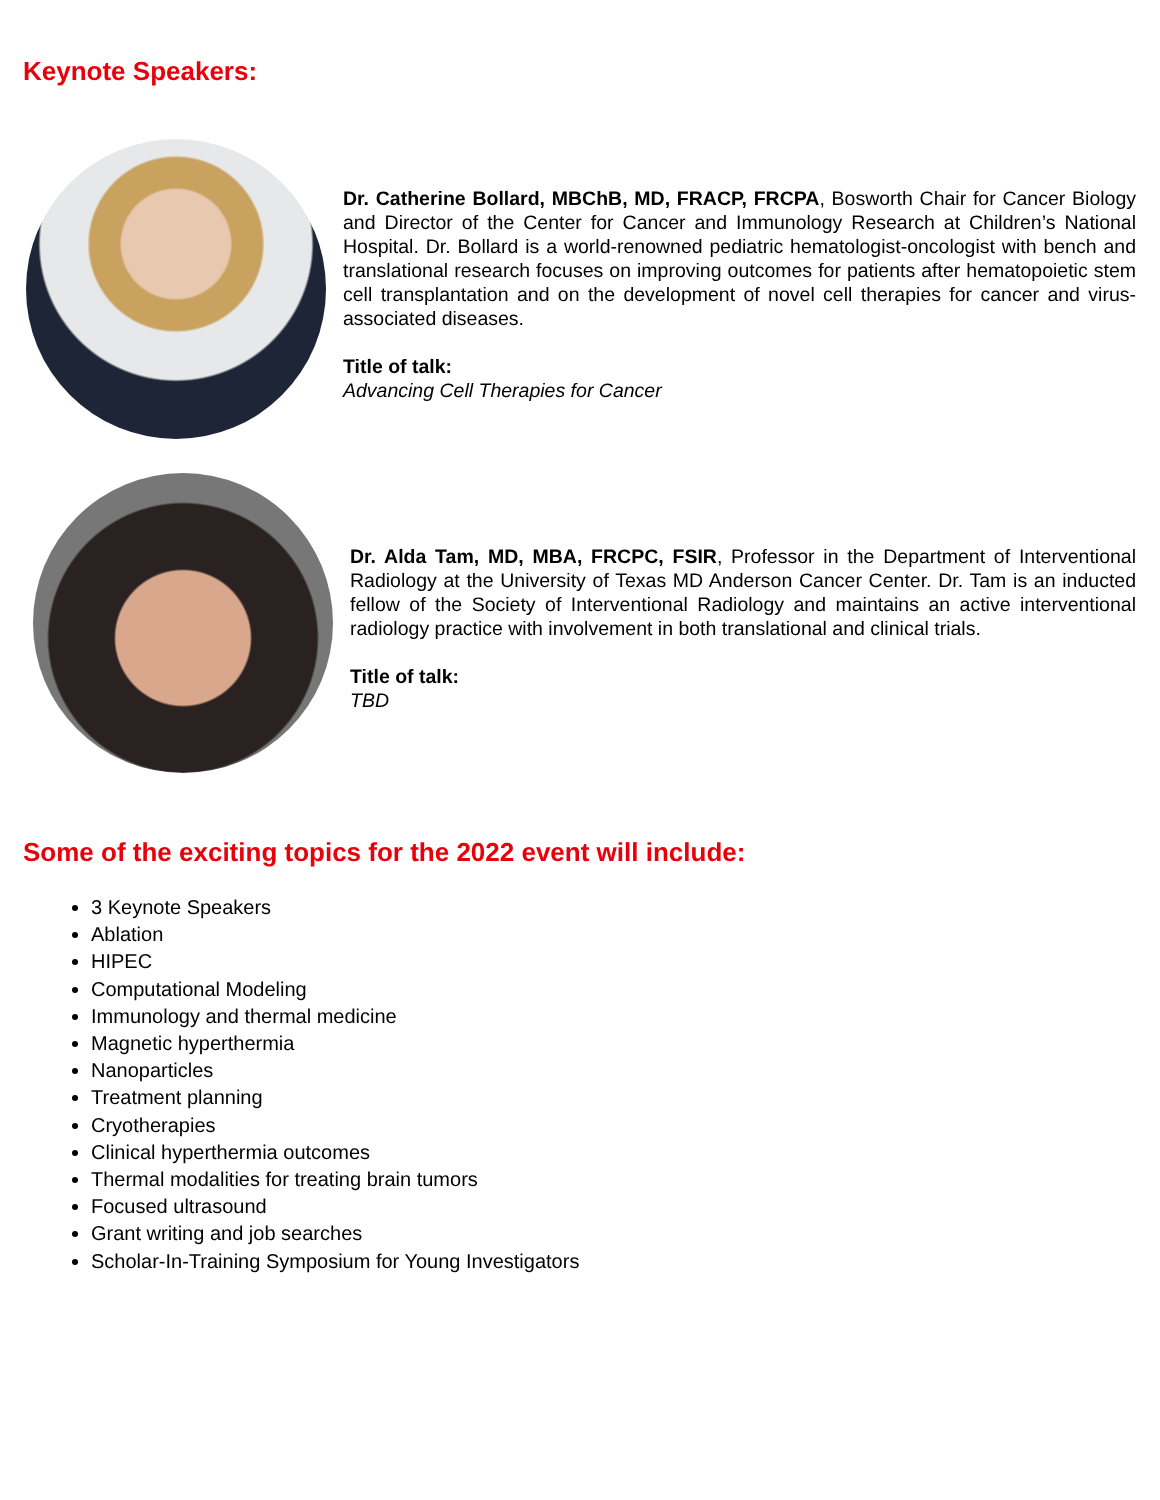Keynote Speakers:
Dr. Catherine Bollard, MBChB, MD, FRACP, FRCPA, Bosworth Chair for Cancer Biology and Director of the Center for Cancer and Immunology Research at Children’s National Hospital. Dr. Bollard is a world-renowned pediatric hematologist-oncologist with bench and translational research focuses on improving outcomes for patients after hematopoietic stem cell transplantation and on the development of novel cell therapies for cancer and virus-associated diseases.
Title of talk:
Advancing Cell Therapies for Cancer
Dr. Alda Tam, MD, MBA, FRCPC, FSIR, Professor in the Department of Interventional Radiology at the University of Texas MD Anderson Cancer Center. Dr. Tam is an inducted fellow of the Society of Interventional Radiology and maintains an active interventional radiology practice with involvement in both translational and clinical trials.
Title of talk:
TBD
Some of the exciting topics for the 2022 event will include:
3 Keynote Speakers
Ablation
HIPEC
Computational Modeling
Immunology and thermal medicine
Magnetic hyperthermia
Nanoparticles
Treatment planning
Cryotherapies
Clinical hyperthermia outcomes
Thermal modalities for treating brain tumors
Focused ultrasound
Grant writing and job searches
Scholar-In-Training Symposium for Young Investigators